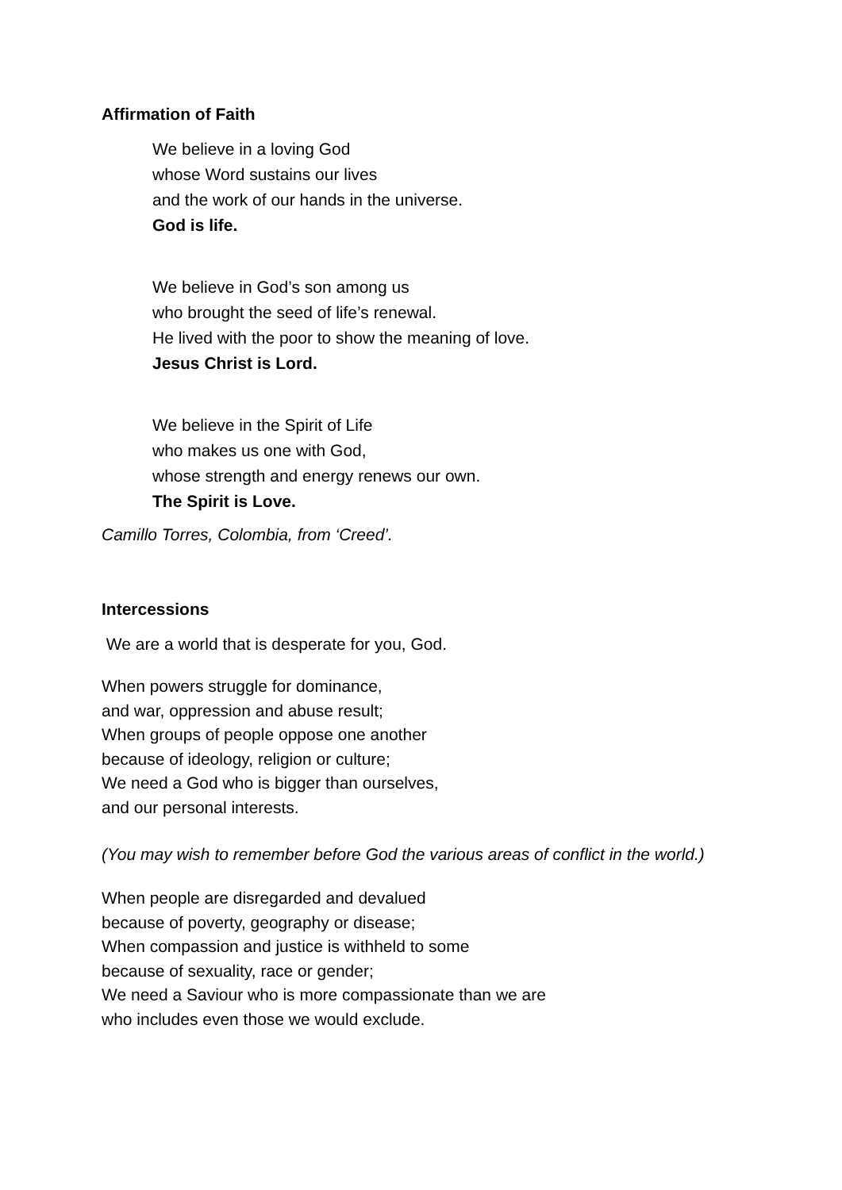Affirmation of Faith
We believe in a loving God
whose Word sustains our lives
and the work of our hands in the universe.
God is life.
We believe in God’s son among us
who brought the seed of life’s renewal.
He lived with the poor to show the meaning of love.
Jesus Christ is Lord.
We believe in the Spirit of Life
who makes us one with God,
whose strength and energy renews our own.
The Spirit is Love.
Camillo Torres, Colombia, from ‘Creed’.
Intercessions
We are a world that is desperate for you, God.
When powers struggle for dominance,
and war, oppression and abuse result;
When groups of people oppose one another
because of ideology, religion or culture;
We need a God who is bigger than ourselves,
and our personal interests.
(You may wish to remember before God the various areas of conflict in the world.)
When people are disregarded and devalued
because of poverty, geography or disease;
When compassion and justice is withheld to some
because of sexuality, race or gender;
We need a Saviour who is more compassionate than we are
who includes even those we would exclude.